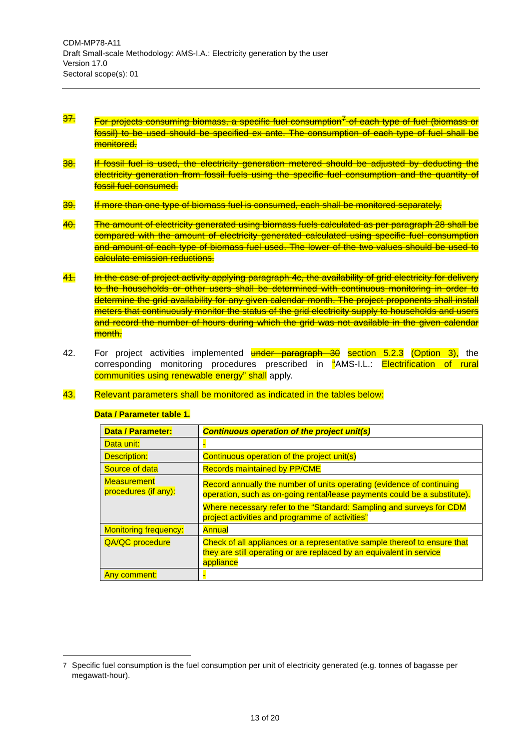CDM-MP78-A11
Draft Small-scale Methodology: AMS-I.A.: Electricity generation by the user
Version 17.0
Sectoral scope(s): 01
37. For projects consuming biomass, a specific fuel consumption<sup>7</sup> of each type of fuel (biomass or fossil) to be used should be specified ex ante. The consumption of each type of fuel shall be monitored.
38. If fossil fuel is used, the electricity generation metered should be adjusted by deducting the electricity generation from fossil fuels using the specific fuel consumption and the quantity of fossil fuel consumed.
39. If more than one type of biomass fuel is consumed, each shall be monitored separately.
40. The amount of electricity generated using biomass fuels calculated as per paragraph 28 shall be compared with the amount of electricity generated calculated using specific fuel consumption and amount of each type of biomass fuel used. The lower of the two values should be used to calculate emission reductions.
41. In the case of project activity applying paragraph 4c, the availability of grid electricity for delivery to the households or other users shall be determined with continuous monitoring in order to determine the grid availability for any given calendar month. The project proponents shall install meters that continuously monitor the status of the grid electricity supply to households and users and record the number of hours during which the grid was not available in the given calendar month.
42. For project activities implemented under paragraph 30 section 5.2.3 (Option 3), the corresponding monitoring procedures prescribed in “AMS-I.L.: Electrification of rural communities using renewable energy” shall apply.
43. Relevant parameters shall be monitored as indicated in the tables below:
Data / Parameter table 1.
| Data / Parameter: | Continuous operation of the project unit(s) |
| Data unit: | - |
| Description: | Continuous operation of the project unit(s) |
| Source of data | Records maintained by PP/CME |
| Measurement procedures (if any): | Record annually the number of units operating (evidence of continuing operation, such as on-going rental/lease payments could be a substitute). Where necessary refer to the “Standard: Sampling and surveys for CDM project activities and programme of activities” |
| Monitoring frequency: | Annual |
| QA/QC procedure | Check of all appliances or a representative sample thereof to ensure that they are still operating or are replaced by an equivalent in service appliance |
| Any comment: | - |
<sup>7</sup> Specific fuel consumption is the fuel consumption per unit of electricity generated (e.g. tonnes of bagasse per megawatt-hour).
13 of 20